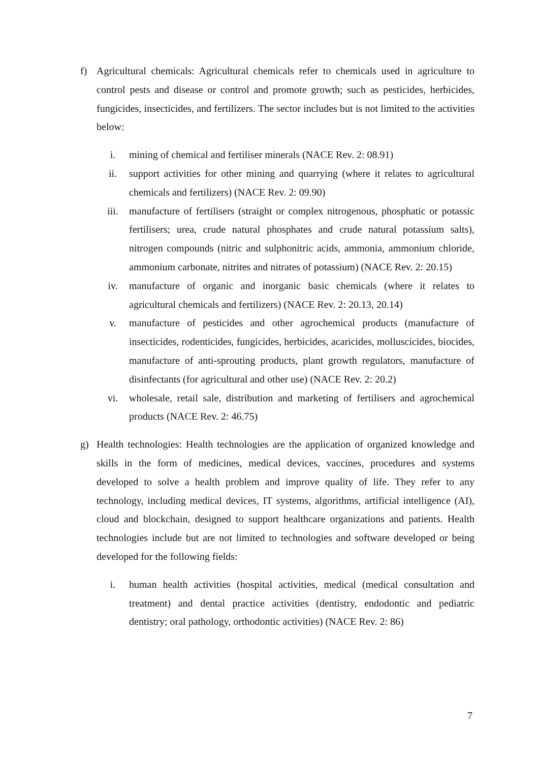f) Agricultural chemicals: Agricultural chemicals refer to chemicals used in agriculture to control pests and disease or control and promote growth; such as pesticides, herbicides, fungicides, insecticides, and fertilizers. The sector includes but is not limited to the activities below:
i. mining of chemical and fertiliser minerals (NACE Rev. 2: 08.91)
ii. support activities for other mining and quarrying (where it relates to agricultural chemicals and fertilizers) (NACE Rev. 2: 09.90)
iii. manufacture of fertilisers (straight or complex nitrogenous, phosphatic or potassic fertilisers; urea, crude natural phosphates and crude natural potassium salts), nitrogen compounds (nitric and sulphonitric acids, ammonia, ammonium chloride, ammonium carbonate, nitrites and nitrates of potassium) (NACE Rev. 2: 20.15)
iv. manufacture of organic and inorganic basic chemicals (where it relates to agricultural chemicals and fertilizers) (NACE Rev. 2: 20.13, 20.14)
v. manufacture of pesticides and other agrochemical products (manufacture of insecticides, rodenticides, fungicides, herbicides, acaricides, molluscicides, biocides, manufacture of anti-sprouting products, plant growth regulators, manufacture of disinfectants (for agricultural and other use) (NACE Rev. 2: 20.2)
vi. wholesale, retail sale, distribution and marketing of fertilisers and agrochemical products (NACE Rev. 2: 46.75)
g) Health technologies: Health technologies are the application of organized knowledge and skills in the form of medicines, medical devices, vaccines, procedures and systems developed to solve a health problem and improve quality of life. They refer to any technology, including medical devices, IT systems, algorithms, artificial intelligence (AI), cloud and blockchain, designed to support healthcare organizations and patients. Health technologies include but are not limited to technologies and software developed or being developed for the following fields:
i. human health activities (hospital activities, medical (medical consultation and treatment) and dental practice activities (dentistry, endodontic and pediatric dentistry; oral pathology, orthodontic activities) (NACE Rev. 2: 86)
7